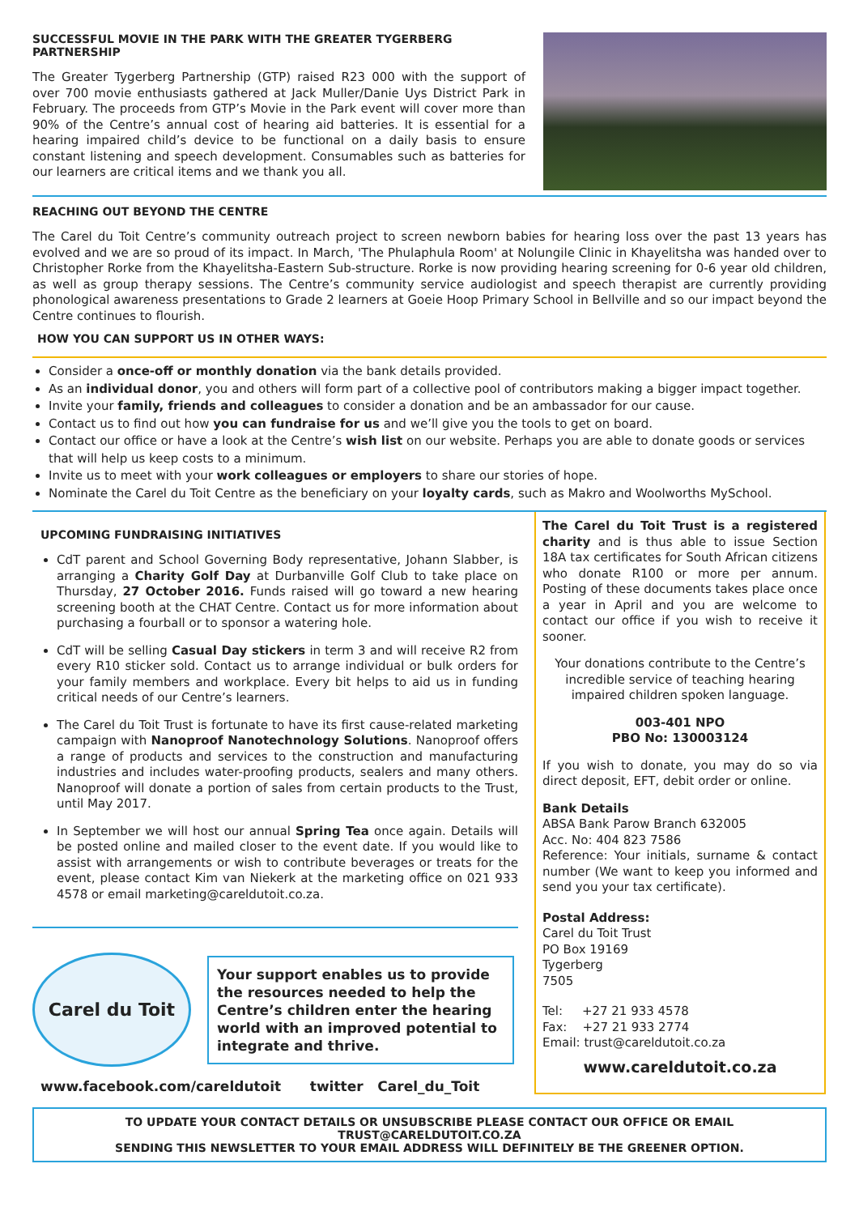SUCCESSFUL MOVIE IN THE PARK WITH THE GREATER TYGERBERG PARTNERSHIP
The Greater Tygerberg Partnership (GTP) raised R23 000 with the support of over 700 movie enthusiasts gathered at Jack Muller/Danie Uys District Park in February. The proceeds from GTP’s Movie in the Park event will cover more than 90% of the Centre’s annual cost of hearing aid batteries. It is essential for a hearing impaired child’s device to be functional on a daily basis to ensure constant listening and speech development. Consumables such as batteries for our learners are critical items and we thank you all.
REACHING OUT BEYOND THE CENTRE
The Carel du Toit Centre’s community outreach project to screen newborn babies for hearing loss over the past 13 years has evolved and we are so proud of its impact. In March, 'The Phulaphula Room' at Nolungile Clinic in Khayelitsha was handed over to Christopher Rorke from the Khayelitsha-Eastern Sub-structure. Rorke is now providing hearing screening for 0-6 year old children, as well as group therapy sessions. The Centre’s community service audiologist and speech therapist are currently providing phonological awareness presentations to Grade 2 learners at Goeie Hoop Primary School in Bellville and so our impact beyond the Centre continues to flourish.
HOW YOU CAN SUPPORT US IN OTHER WAYS:
Consider a once-off or monthly donation via the bank details provided.
As an individual donor, you and others will form part of a collective pool of contributors making a bigger impact together.
Invite your family, friends and colleagues to consider a donation and be an ambassador for our cause.
Contact us to find out how you can fundraise for us and we’ll give you the tools to get on board.
Contact our office or have a look at the Centre’s wish list on our website. Perhaps you are able to donate goods or services that will help us keep costs to a minimum.
Invite us to meet with your work colleagues or employers to share our stories of hope.
Nominate the Carel du Toit Centre as the beneficiary on your loyalty cards, such as Makro and Woolworths MySchool.
UPCOMING FUNDRAISING INITIATIVES
CdT parent and School Governing Body representative, Johann Slabber, is arranging a Charity Golf Day at Durbanville Golf Club to take place on Thursday, 27 October 2016. Funds raised will go toward a new hearing screening booth at the CHAT Centre. Contact us for more information about purchasing a fourball or to sponsor a watering hole.
CdT will be selling Casual Day stickers in term 3 and will receive R2 from every R10 sticker sold. Contact us to arrange individual or bulk orders for your family members and workplace. Every bit helps to aid us in funding critical needs of our Centre’s learners.
The Carel du Toit Trust is fortunate to have its first cause-related marketing campaign with Nanoproof Nanotechnology Solutions. Nanoproof offers a range of products and services to the construction and manufacturing industries and includes water-proofing products, sealers and many others. Nanoproof will donate a portion of sales from certain products to the Trust, until May 2017.
In September we will host our annual Spring Tea once again. Details will be posted online and mailed closer to the event date. If you would like to assist with arrangements or wish to contribute beverages or treats for the event, please contact Kim van Niekerk at the marketing office on 021 933 4578 or email marketing@careldutoit.co.za.
Carel du Toit
Your support enables us to provide the resources needed to help the Centre’s children enter the hearing world with an improved potential to integrate and thrive.
www.facebook.com/careldutoit twitter Carel_du_Toit
The Carel du Toit Trust is a registered charity and is thus able to issue Section 18A tax certificates for South African citizens who donate R100 or more per annum. Posting of these documents takes place once a year in April and you are welcome to contact our office if you wish to receive it sooner.
Your donations contribute to the Centre’s incredible service of teaching hearing impaired children spoken language.
003-401 NPO
PBO No: 130003124
If you wish to donate, you may do so via direct deposit, EFT, debit order or online.
Bank Details
ABSA Bank Parow Branch 632005
Acc. No: 404 823 7586
Reference: Your initials, surname & contact number (We want to keep you informed and send you your tax certificate).
Postal Address:
Carel du Toit Trust
PO Box 19169
Tygerberg
7505
Tel: +27 21 933 4578
Fax: +27 21 933 2774
Email: trust@careldutoit.co.za
www.careldutoit.co.za
TO UPDATE YOUR CONTACT DETAILS OR UNSUBSCRIBE PLEASE CONTACT OUR OFFICE OR EMAIL TRUST@CARELDUTOIT.CO.ZA
SENDING THIS NEWSLETTER TO YOUR EMAIL ADDRESS WILL DEFINITELY BE THE GREENER OPTION.